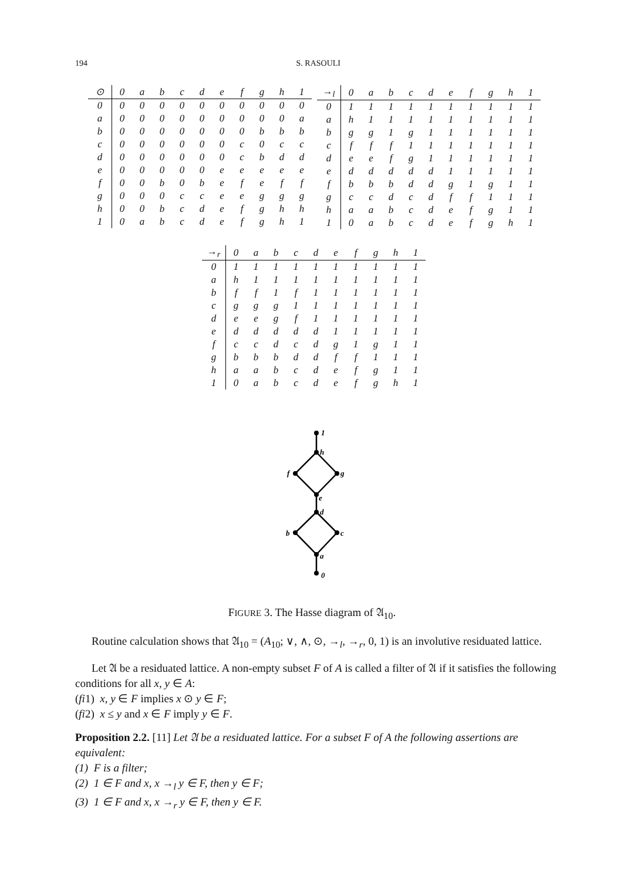194 S. RASOULI
| ⊙ | 0 | a | b | c | d | e | f | g | h | 1 |
| --- | --- | --- | --- | --- | --- | --- | --- | --- | --- | --- |
| 0 | 0 | 0 | 0 | 0 | 0 | 0 | 0 | 0 | 0 | 0 |
| a | 0 | 0 | 0 | 0 | 0 | 0 | 0 | 0 | 0 | a |
| b | 0 | 0 | 0 | 0 | 0 | 0 | 0 | b | b | b |
| c | 0 | 0 | 0 | 0 | 0 | 0 | c | 0 | c | c |
| d | 0 | 0 | 0 | 0 | 0 | 0 | c | b | d | d |
| e | 0 | 0 | 0 | 0 | 0 | e | e | e | e | e |
| f | 0 | 0 | b | 0 | b | e | f | e | f | f |
| g | 0 | 0 | 0 | c | c | e | e | g | g | g |
| h | 0 | 0 | b | c | d | e | f | g | h | h |
| 1 | 0 | a | b | c | d | e | f | g | h | 1 |
| →<sub>l</sub> | 0 | a | b | c | d | e | f | g | h | 1 |
| --- | --- | --- | --- | --- | --- | --- | --- | --- | --- | --- |
| 0 | 1 | 1 | 1 | 1 | 1 | 1 | 1 | 1 | 1 | 1 |
| a | h | 1 | 1 | 1 | 1 | 1 | 1 | 1 | 1 | 1 |
| b | g | g | 1 | g | 1 | 1 | 1 | 1 | 1 | 1 |
| c | f | f | f | 1 | 1 | 1 | 1 | 1 | 1 | 1 |
| d | e | e | f | g | 1 | 1 | 1 | 1 | 1 | 1 |
| e | d | d | d | d | d | 1 | 1 | 1 | 1 | 1 |
| f | b | b | b | d | d | g | 1 | g | 1 | 1 |
| g | c | c | d | c | d | f | f | 1 | 1 | 1 |
| h | a | a | b | c | d | e | f | g | 1 | 1 |
| 1 | 0 | a | b | c | d | e | f | g | h | 1 |
| →<sub>r</sub> | 0 | a | b | c | d | e | f | g | h | 1 |
| --- | --- | --- | --- | --- | --- | --- | --- | --- | --- | --- |
| 0 | 1 | 1 | 1 | 1 | 1 | 1 | 1 | 1 | 1 | 1 |
| a | h | 1 | 1 | 1 | 1 | 1 | 1 | 1 | 1 | 1 |
| b | f | f | 1 | f | 1 | 1 | 1 | 1 | 1 | 1 |
| c | g | g | g | 1 | 1 | 1 | 1 | 1 | 1 | 1 |
| d | e | e | g | f | 1 | 1 | 1 | 1 | 1 | 1 |
| e | d | d | d | d | d | 1 | 1 | 1 | 1 | 1 |
| f | c | c | d | c | d | g | 1 | g | 1 | 1 |
| g | b | b | b | d | d | f | f | 1 | 1 | 1 |
| h | a | a | b | c | d | e | f | g | 1 | 1 |
| 1 | 0 | a | b | c | d | e | f | g | h | 1 |
1
h
f
g
e
d
b
c
a
0
FIGURE 3. The Hasse diagram of 𝔄<sub>10</sub>.
Routine calculation shows that 𝔄<sub>10</sub> = (A<sub>10</sub>; ∨, ∧, ⊙, →<sub>l</sub>, →<sub>r</sub>, 0, 1) is an involutive residuated lattice.
Let 𝔄 be a residuated lattice. A non-empty subset F of A is called a filter of 𝔄 if it satisfies the following conditions for all x, y ∈ A:
(fi1) x, y ∈ F implies x ⊙ y ∈ F;
(fi2) x ≤ y and x ∈ F imply y ∈ F.
Proposition 2.2. [11] Let 𝔄 be a residuated lattice. For a subset F of A the following assertions are equivalent:
(1) F is a filter;
(2) 1 ∈ F and x, x →<sub>l</sub> y ∈ F, then y ∈ F;
(3) 1 ∈ F and x, x →<sub>r</sub> y ∈ F, then y ∈ F.